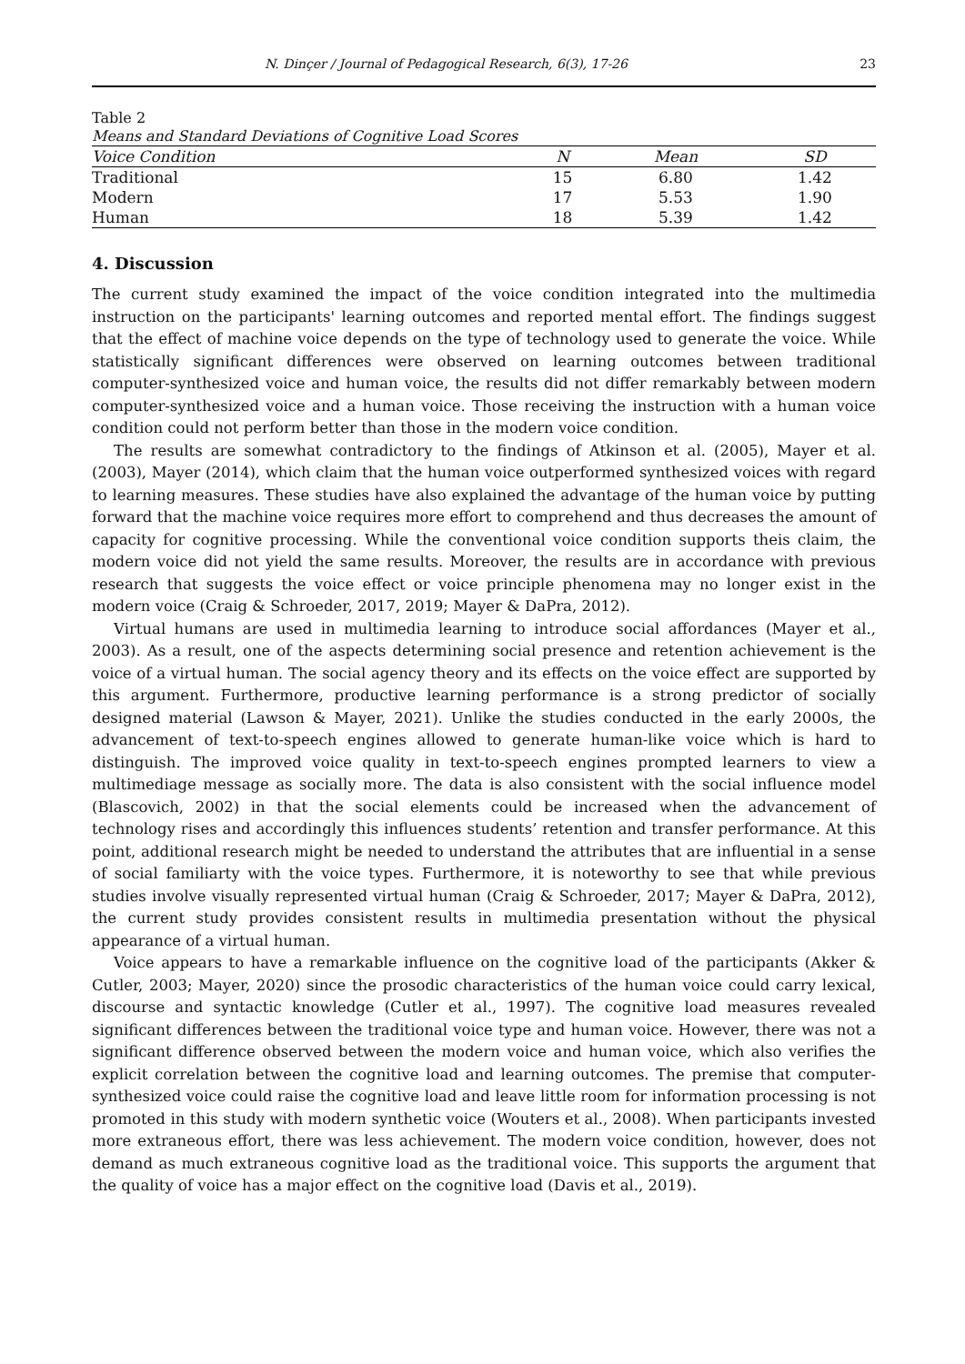N. Dinçer / Journal of Pedagogical Research, 6(3), 17-26 23
Table 2
Means and Standard Deviations of Cognitive Load Scores
| Voice Condition | N | Mean | SD |
| --- | --- | --- | --- |
| Traditional | 15 | 6.80 | 1.42 |
| Modern | 17 | 5.53 | 1.90 |
| Human | 18 | 5.39 | 1.42 |
4. Discussion
The current study examined the impact of the voice condition integrated into the multimedia instruction on the participants' learning outcomes and reported mental effort. The findings suggest that the effect of machine voice depends on the type of technology used to generate the voice. While statistically significant differences were observed on learning outcomes between traditional computer-synthesized voice and human voice, the results did not differ remarkably between modern computer-synthesized voice and a human voice. Those receiving the instruction with a human voice condition could not perform better than those in the modern voice condition.
The results are somewhat contradictory to the findings of Atkinson et al. (2005), Mayer et al. (2003), Mayer (2014), which claim that the human voice outperformed synthesized voices with regard to learning measures. These studies have also explained the advantage of the human voice by putting forward that the machine voice requires more effort to comprehend and thus decreases the amount of capacity for cognitive processing. While the conventional voice condition supports theis claim, the modern voice did not yield the same results. Moreover, the results are in accordance with previous research that suggests the voice effect or voice principle phenomena may no longer exist in the modern voice (Craig & Schroeder, 2017, 2019; Mayer & DaPra, 2012).
Virtual humans are used in multimedia learning to introduce social affordances (Mayer et al., 2003). As a result, one of the aspects determining social presence and retention achievement is the voice of a virtual human. The social agency theory and its effects on the voice effect are supported by this argument. Furthermore, productive learning performance is a strong predictor of socially designed material (Lawson & Mayer, 2021). Unlike the studies conducted in the early 2000s, the advancement of text-to-speech engines allowed to generate human-like voice which is hard to distinguish. The improved voice quality in text-to-speech engines prompted learners to view a multimediage message as socially more. The data is also consistent with the social influence model (Blascovich, 2002) in that the social elements could be increased when the advancement of technology rises and accordingly this influences students’ retention and transfer performance. At this point, additional research might be needed to understand the attributes that are influential in a sense of social familiarty with the voice types. Furthermore, it is noteworthy to see that while previous studies involve visually represented virtual human (Craig & Schroeder, 2017; Mayer & DaPra, 2012), the current study provides consistent results in multimedia presentation without the physical appearance of a virtual human.
Voice appears to have a remarkable influence on the cognitive load of the participants (Akker & Cutler, 2003; Mayer, 2020) since the prosodic characteristics of the human voice could carry lexical, discourse and syntactic knowledge (Cutler et al., 1997). The cognitive load measures revealed significant differences between the traditional voice type and human voice. However, there was not a significant difference observed between the modern voice and human voice, which also verifies the explicit correlation between the cognitive load and learning outcomes. The premise that computer-synthesized voice could raise the cognitive load and leave little room for information processing is not promoted in this study with modern synthetic voice (Wouters et al., 2008). When participants invested more extraneous effort, there was less achievement. The modern voice condition, however, does not demand as much extraneous cognitive load as the traditional voice. This supports the argument that the quality of voice has a major effect on the cognitive load (Davis et al., 2019).